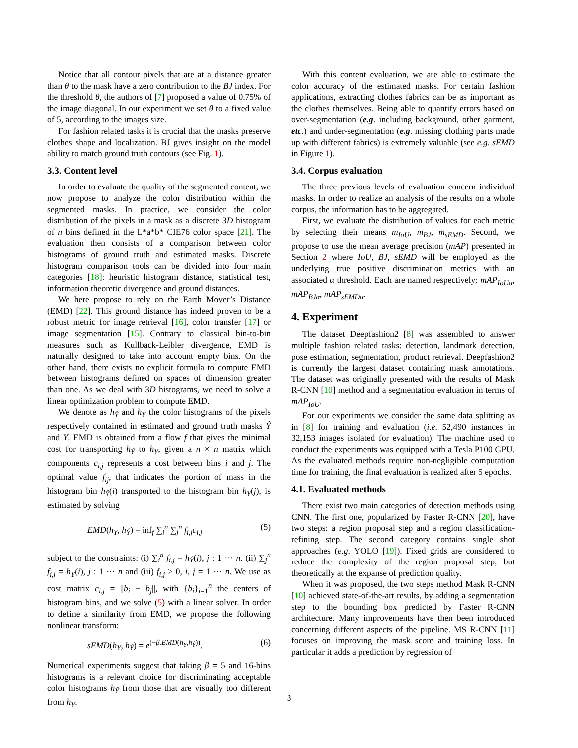Notice that all contour pixels that are at a distance greater than θ to the mask have a zero contribution to the BJ index. For the threshold θ, the authors of [7] proposed a value of 0.75% of the image diagonal. In our experiment we set θ to a fixed value of 5, according to the images size.
For fashion related tasks it is crucial that the masks preserve clothes shape and localization. BJ gives insight on the model ability to match ground truth contours (see Fig. 1).
3.3. Content level
In order to evaluate the quality of the segmented content, we now propose to analyze the color distribution within the segmented masks. In practice, we consider the color distribution of the pixels in a mask as a discrete 3D histogram of n bins defined in the L*a*b* CIE76 color space [21]. The evaluation then consists of a comparison between color histograms of ground truth and estimated masks. Discrete histogram comparison tools can be divided into four main categories [18]: heuristic histogram distance, statistical test, information theoretic divergence and ground distances.
We here propose to rely on the Earth Mover’s Distance (EMD) [22]. This ground distance has indeed proven to be a robust metric for image retrieval [16], color transfer [17] or image segmentation [15]. Contrary to classical bin-to-bin measures such as Kullback-Leibler divergence, EMD is naturally designed to take into account empty bins. On the other hand, there exists no explicit formula to compute EMD between histograms defined on spaces of dimension greater than one. As we deal with 3D histograms, we need to solve a linear optimization problem to compute EMD.
We denote as h<sub>Ŷ</sub> and h<sub>Y</sub> the color histograms of the pixels respectively contained in estimated and ground truth masks Ŷ and Y. EMD is obtained from a flow f that gives the minimal cost for transporting h<sub>Ŷ</sub> to h<sub>Y</sub>, given a n × n matrix which components c<sub>i,j</sub> represents a cost between bins i and j. The optimal value f<sub>ij</sub>, that indicates the portion of mass in the histogram bin h<sub>Ŷ</sub>(i) transported to the histogram bin h<sub>Y</sub>(j), is estimated by solving
EMD(h<sub>Y</sub>, h<sub>Ŷ</sub>) = inf<sub>f</sub> ∑<sub>i</sub><sup>n</sup> ∑<sub>j</sub><sup>n</sup> f<sub>i,j</sub>c<sub>i,j</sub> (5)
subject to the constraints: (i) ∑<sub>i</sub><sup>n</sup> f<sub>i,j</sub> = h<sub>Ŷ</sub>(j), j : 1 ··· n, (ii) ∑<sub>j</sub><sup>n</sup> f<sub>i,j</sub> = h<sub>Y</sub>(i), j : 1 ··· n and (iii) f<sub>i,j</sub> ≥ 0, i, j = 1 ··· n. We use as cost matrix c<sub>i,j</sub> = ||b<sub>i</sub> − b<sub>j</sub>||, with {b<sub>i</sub>}<sub>i=1</sub><sup>n</sup> the centers of histogram bins, and we solve (5) with a linear solver. In order to define a similarity from EMD, we propose the following nonlinear transform:
sEMD(h<sub>Y</sub>, h<sub>Ŷ</sub>) = e<sup>(−β.EMD(h<sub>Y</sub>,h<sub>Ŷ</sub>))</sup>. (6)
Numerical experiments suggest that taking β = 5 and 16-bins histograms is a relevant choice for discriminating acceptable color histograms h<sub>Ŷ</sub> from those that are visually too different from h<sub>Y</sub>.
With this content evaluation, we are able to estimate the color accuracy of the estimated masks. For certain fashion applications, extracting clothes fabrics can be as important as the clothes themselves. Being able to quantify errors based on over-segmentation (e.g. including background, other garment, etc.) and under-segmentation (e.g. missing clothing parts made up with different fabrics) is extremely valuable (see e.g. sEMD in Figure 1).
3.4. Corpus evaluation
The three previous levels of evaluation concern individual masks. In order to realize an analysis of the results on a whole corpus, the information has to be aggregated.
First, we evaluate the distribution of values for each metric by selecting their means m<sub>IoU</sub>, m<sub>BJ</sub>, m<sub>sEMD</sub>. Second, we propose to use the mean average precision (mAP) presented in Section 2 where IoU, BJ, sEMD will be employed as the underlying true positive discrimination metrics with an associated α threshold. Each are named respectively: mAP<sub>IoUα</sub>, mAP<sub>BJα</sub>, mAP<sub>sEMDα</sub>.
4. Experiment
The dataset Deepfashion2 [8] was assembled to answer multiple fashion related tasks: detection, landmark detection, pose estimation, segmentation, product retrieval. Deepfashion2 is currently the largest dataset containing mask annotations. The dataset was originally presented with the results of Mask R-CNN [10] method and a segmentation evaluation in terms of mAP<sub>IoU</sub>.
For our experiments we consider the same data splitting as in [8] for training and evaluation (i.e. 52,490 instances in 32,153 images isolated for evaluation). The machine used to conduct the experiments was equipped with a Tesla P100 GPU. As the evaluated methods require non-negligible computation time for training, the final evaluation is realized after 5 epochs.
4.1. Evaluated methods
There exist two main categories of detection methods using CNN. The first one, popularized by Faster R-CNN [20], have two steps: a region proposal step and a region classification-refining step. The second category contains single shot approaches (e.g. YOLO [19]). Fixed grids are considered to reduce the complexity of the region proposal step, but theoretically at the expanse of prediction quality.
When it was proposed, the two steps method Mask R-CNN [10] achieved state-of-the-art results, by adding a segmentation step to the bounding box predicted by Faster R-CNN architecture. Many improvements have then been introduced concerning different aspects of the pipeline. MS R-CNN [11] focuses on improving the mask score and training loss. In particular it adds a prediction by regression of
3